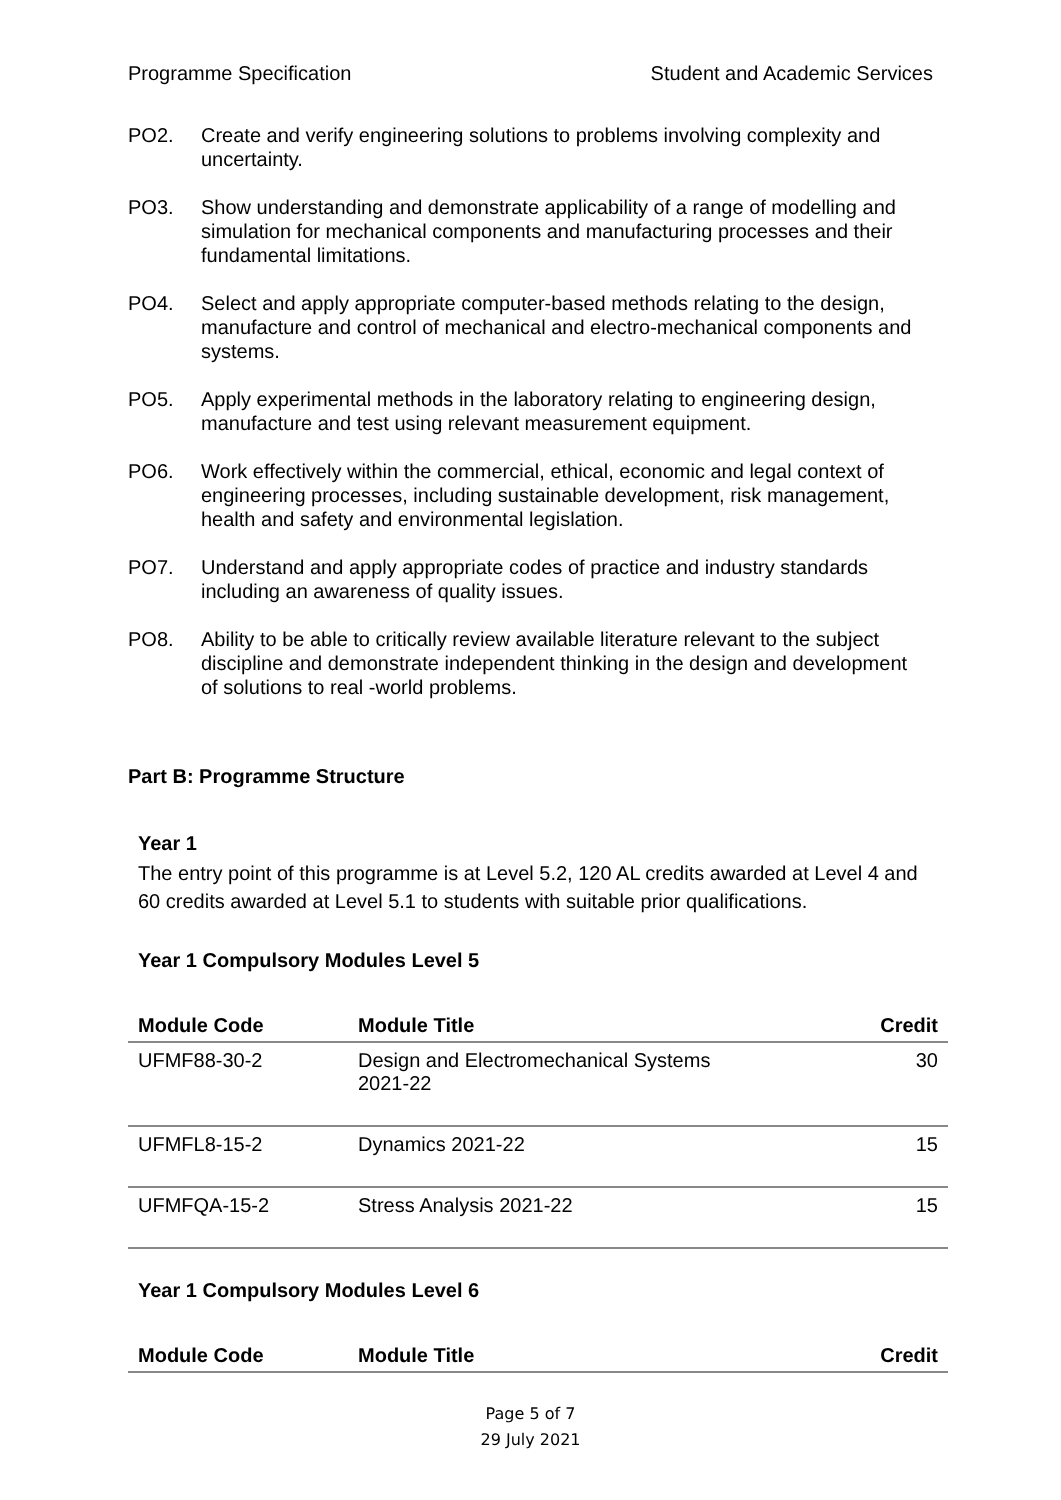Programme Specification Student and Academic Services
PO2. Create and verify engineering solutions to problems involving complexity and uncertainty.
PO3. Show understanding and demonstrate applicability of a range of modelling and simulation for mechanical components and manufacturing processes and their fundamental limitations.
PO4. Select and apply appropriate computer-based methods relating to the design, manufacture and control of mechanical and electro-mechanical components and systems.
PO5. Apply experimental methods in the laboratory relating to engineering design, manufacture and test using relevant measurement equipment.
PO6. Work effectively within the commercial, ethical, economic and legal context of engineering processes, including sustainable development, risk management, health and safety and environmental legislation.
PO7. Understand and apply appropriate codes of practice and industry standards including an awareness of quality issues.
PO8. Ability to be able to critically review available literature relevant to the subject discipline and demonstrate independent thinking in the design and development of solutions to real -world problems.
Part B: Programme Structure
Year 1
The entry point of this programme is at Level 5.2, 120 AL credits awarded at Level 4 and 60 credits awarded at Level 5.1 to students with suitable prior qualifications.
Year 1 Compulsory Modules Level 5
| Module Code | Module Title | Credit |
| --- | --- | --- |
| UFMF88-30-2 | Design and Electromechanical Systems 2021-22 | 30 |
| UFMFL8-15-2 | Dynamics 2021-22 | 15 |
| UFMFQA-15-2 | Stress Analysis 2021-22 | 15 |
Year 1 Compulsory Modules Level 6
| Module Code | Module Title | Credit |
| --- | --- | --- |
Page 5 of 7
29 July 2021